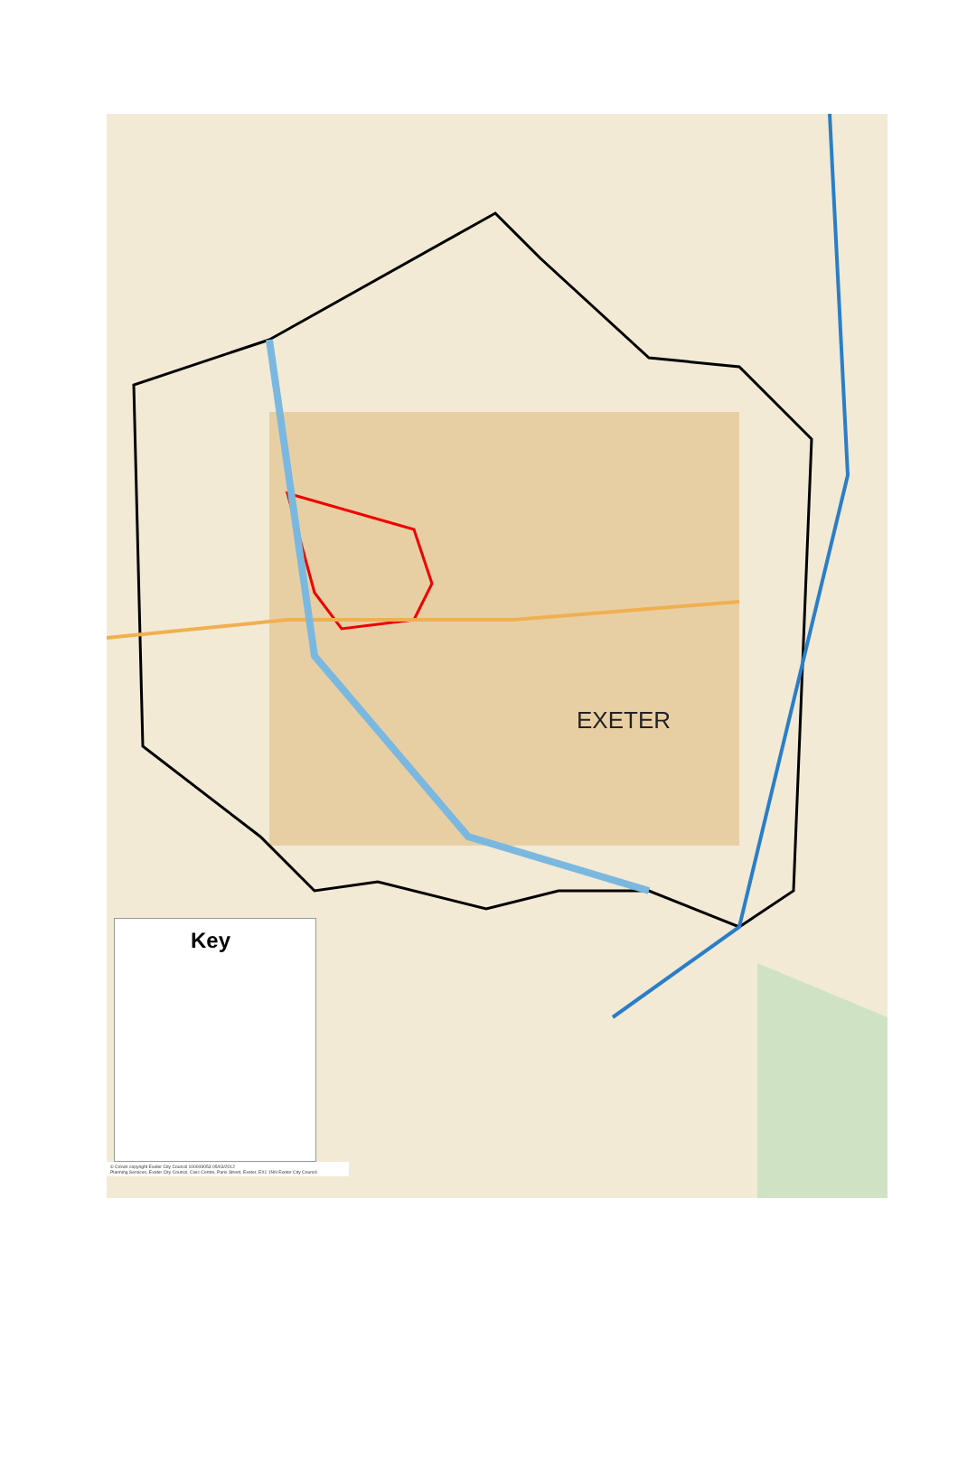Key
© Crown copyright Exeter City Council 100049053 05/03/2012
Planning Services, Exeter City Council, Civic Centre, Paris Street, Exeter, EX1 1NN Exeter City Council
EXETER